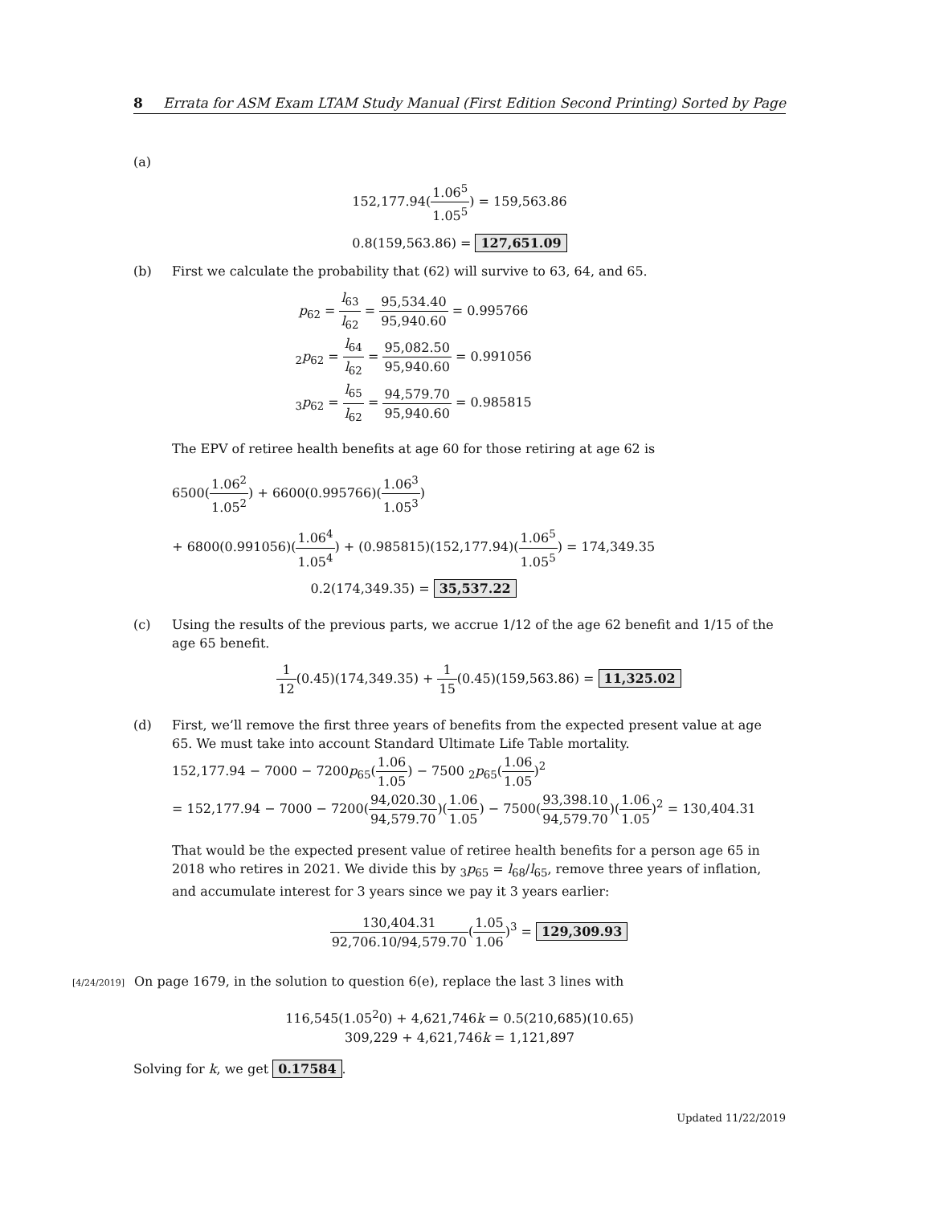8 Errata for ASM Exam LTAM Study Manual (First Edition Second Printing) Sorted by Page
(a)
152,177.94(1.06<sup>5</sup> 1.05<sup>5</sup>) = 159,563.86
0.8(159,563.86) = 127,651.09
(b) First we calculate the probability that (62) will survive to 63, 64, and 65.
p<sub>62</sub> = l<sub>63</sub> l<sub>62</sub> = 95,534.40 95,940.60 = 0.995766
<sub>2</sub>p<sub>62</sub> = l<sub>64</sub> l<sub>62</sub> = 95,082.50 95,940.60 = 0.991056
<sub>3</sub>p<sub>62</sub> = l<sub>65</sub> l<sub>62</sub> = 94,579.70 95,940.60 = 0.985815
The EPV of retiree health benefits at age 60 for those retiring at age 62 is
6500(1.06<sup>2</sup> 1.05<sup>2</sup>) + 6600(0.995766)(1.06<sup>3</sup> 1.05<sup>3</sup>)
+ 6800(0.991056)(1.06<sup>4</sup> 1.05<sup>4</sup>) + (0.985815)(152,177.94)(1.06<sup>5</sup> 1.05<sup>5</sup>) = 174,349.35
0.2(174,349.35) = 35,537.22
(c) Using the results of the previous parts, we accrue 1/12 of the age 62 benefit and 1/15 of the age 65 benefit.
1 12(0.45)(174,349.35) + 1 15(0.45)(159,563.86) = 11,325.02
(d) First, we’ll remove the first three years of benefits from the expected present value at age 65. We must take into account Standard Ultimate Life Table mortality.
152,177.94 − 7000 − 7200p<sub>65</sub>(1.06 1.05) − 7500 <sub>2</sub>p<sub>65</sub>(1.06 1.05)<sup>2</sup>
= 152,177.94 − 7000 − 7200(94,020.30 94,579.70)(1.06 1.05) − 7500(93,398.10 94,579.70)(1.06 1.05)<sup>2</sup> = 130,404.31
That would be the expected present value of retiree health benefits for a person age 65 in 2018 who retires in 2021. We divide this by <sub>3</sub>p<sub>65</sub> = l<sub>68</sub>/l<sub>65</sub>, remove three years of inflation, and accumulate interest for 3 years since we pay it 3 years earlier:
130,404.31 92,706.10/94,579.70(1.05 1.06)<sup>3</sup> = 129,309.93
[4/24/2019] On page 1679, in the solution to question 6(e), replace the last 3 lines with
116,545(1.05<sup>2</sup>0) + 4,621,746k = 0.5(210,685)(10.65)
309,229 + 4,621,746k = 1,121,897
Solving for k, we get 0.17584.
Updated 11/22/2019